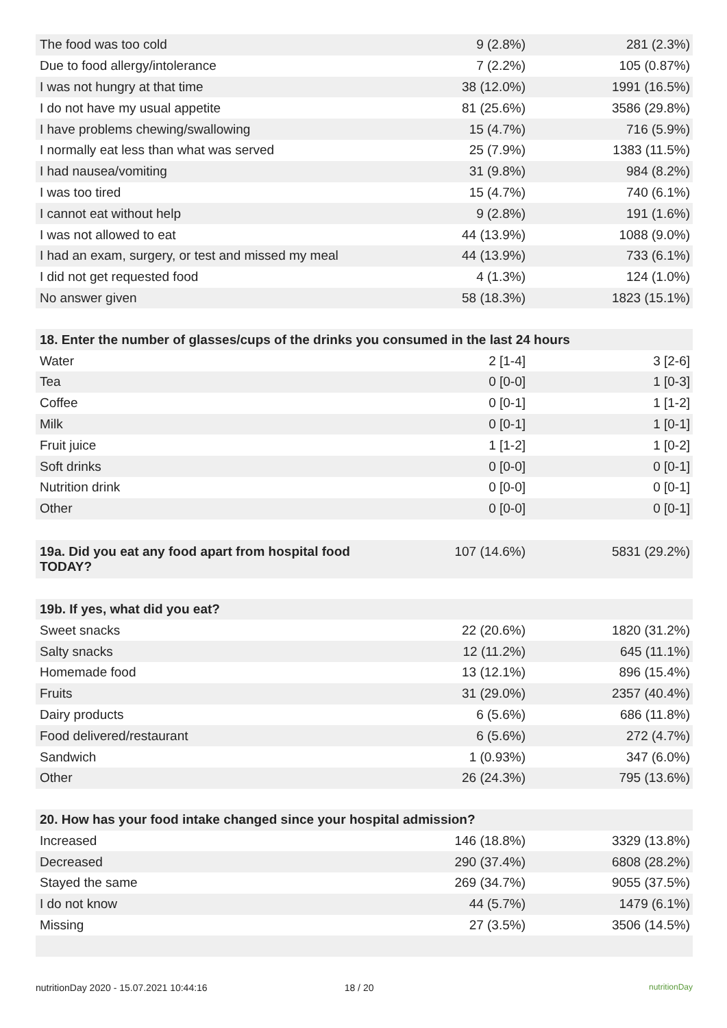| The food was too cold | 9 (2.8%) | 281 (2.3%) |
| Due to food allergy/intolerance | 7 (2.2%) | 105 (0.87%) |
| I was not hungry at that time | 38 (12.0%) | 1991 (16.5%) |
| I do not have my usual appetite | 81 (25.6%) | 3586 (29.8%) |
| I have problems chewing/swallowing | 15 (4.7%) | 716 (5.9%) |
| I normally eat less than what was served | 25 (7.9%) | 1383 (11.5%) |
| I had nausea/vomiting | 31 (9.8%) | 984 (8.2%) |
| I was too tired | 15 (4.7%) | 740 (6.1%) |
| I cannot eat without help | 9 (2.8%) | 191 (1.6%) |
| I was not allowed to eat | 44 (13.9%) | 1088 (9.0%) |
| I had an exam, surgery, or test and missed my meal | 44 (13.9%) | 733 (6.1%) |
| I did not get requested food | 4 (1.3%) | 124 (1.0%) |
| No answer given | 58 (18.3%) | 1823 (15.1%) |
| 18. Enter the number of glasses/cups of the drinks you consumed in the last 24 hours | | |
| Water | 2 [1-4] | 3 [2-6] |
| Tea | 0 [0-0] | 1 [0-3] |
| Coffee | 0 [0-1] | 1 [1-2] |
| Milk | 0 [0-1] | 1 [0-1] |
| Fruit juice | 1 [1-2] | 1 [0-2] |
| Soft drinks | 0 [0-0] | 0 [0-1] |
| Nutrition drink | 0 [0-0] | 0 [0-1] |
| Other | 0 [0-0] | 0 [0-1] |
| 19a. Did you eat any food apart from hospital food TODAY? | 107 (14.6%) | 5831 (29.2%) |
| 19b. If yes, what did you eat? | | |
| Sweet snacks | 22 (20.6%) | 1820 (31.2%) |
| Salty snacks | 12 (11.2%) | 645 (11.1%) |
| Homemade food | 13 (12.1%) | 896 (15.4%) |
| Fruits | 31 (29.0%) | 2357 (40.4%) |
| Dairy products | 6 (5.6%) | 686 (11.8%) |
| Food delivered/restaurant | 6 (5.6%) | 272 (4.7%) |
| Sandwich | 1 (0.93%) | 347 (6.0%) |
| Other | 26 (24.3%) | 795 (13.6%) |
| 20. How has your food intake changed since your hospital admission? | | |
| Increased | 146 (18.8%) | 3329 (13.8%) |
| Decreased | 290 (37.4%) | 6808 (28.2%) |
| Stayed the same | 269 (34.7%) | 9055 (37.5%) |
| I do not know | 44 (5.7%) | 1479 (6.1%) |
| Missing | 27 (3.5%) | 3506 (14.5%) |
nutritionDay 2020 - 15.07.2021 10:44:16 18 / 20 nutritionDay